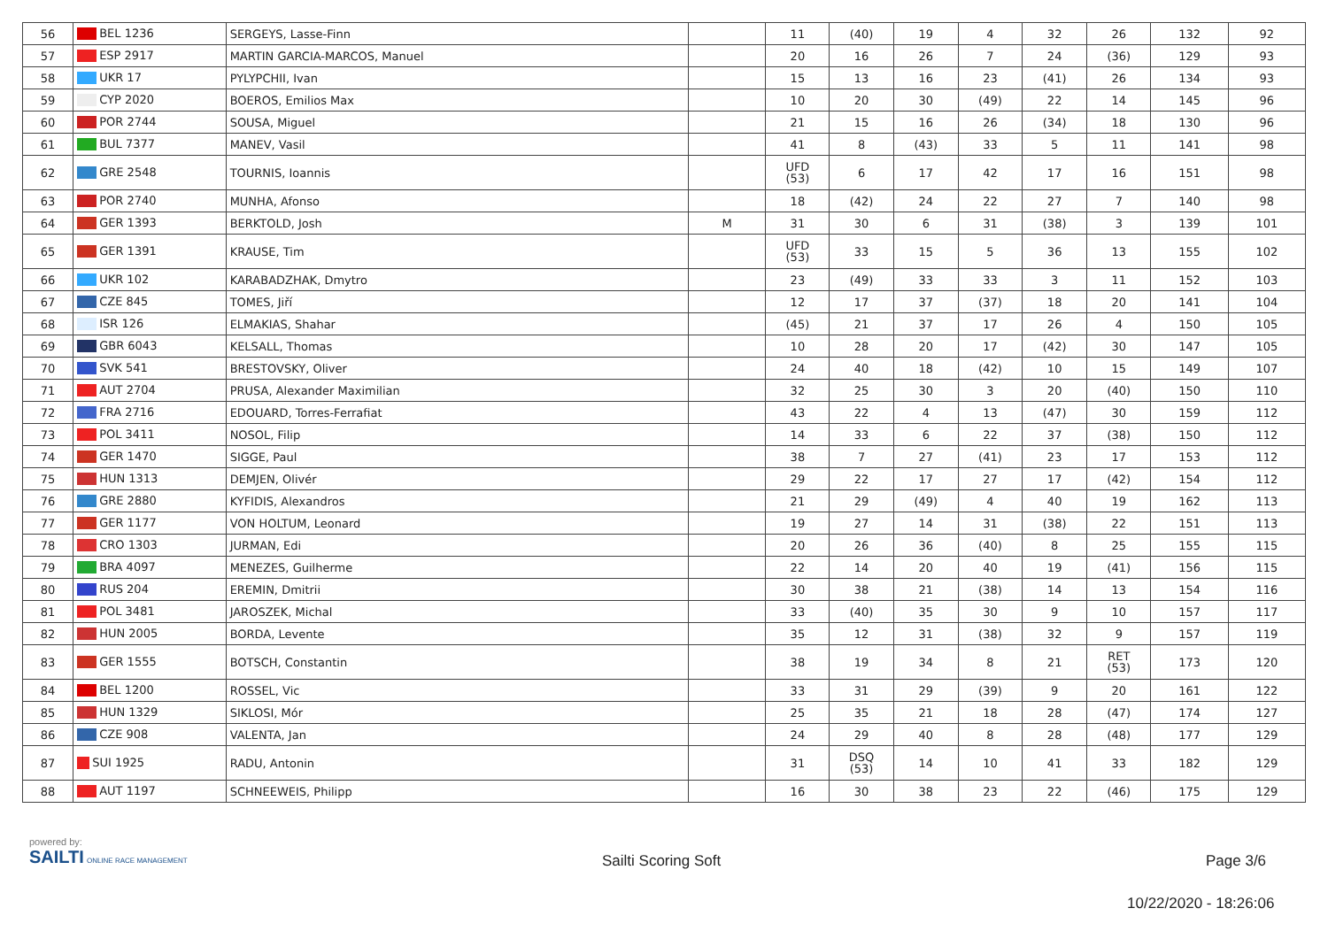| 56 | BEL 1236 | SERGEYS, Lasse-Finn | | 11 | (40) | 19 | 4 | 32 | 26 | 132 | 92 |
| 57 | ESP 2917 | MARTIN GARCIA-MARCOS, Manuel | | 20 | 16 | 26 | 7 | 24 | (36) | 129 | 93 |
| 58 | UKR 17 | PYLYPCHII, Ivan | | 15 | 13 | 16 | 23 | (41) | 26 | 134 | 93 |
| 59 | CYP 2020 | BOEROS, Emilios Max | | 10 | 20 | 30 | (49) | 22 | 14 | 145 | 96 |
| 60 | POR 2744 | SOUSA, Miguel | | 21 | 15 | 16 | 26 | (34) | 18 | 130 | 96 |
| 61 | BUL 7377 | MANEV, Vasil | | 41 | 8 | (43) | 33 | 5 | 11 | 141 | 98 |
| 62 | GRE 2548 | TOURNIS, Ioannis | | UFD (53) | 6 | 17 | 42 | 17 | 16 | 151 | 98 |
| 63 | POR 2740 | MUNHA, Afonso | | 18 | (42) | 24 | 22 | 27 | 7 | 140 | 98 |
| 64 | GER 1393 | BERKTOLD, Josh | M | 31 | 30 | 6 | 31 | (38) | 3 | 139 | 101 |
| 65 | GER 1391 | KRAUSE, Tim | | UFD (53) | 33 | 15 | 5 | 36 | 13 | 155 | 102 |
| 66 | UKR 102 | KARABADZHAK, Dmytro | | 23 | (49) | 33 | 33 | 3 | 11 | 152 | 103 |
| 67 | CZE 845 | TOMES, Jiří | | 12 | 17 | 37 | (37) | 18 | 20 | 141 | 104 |
| 68 | ISR 126 | ELMAKIAS, Shahar | | (45) | 21 | 37 | 17 | 26 | 4 | 150 | 105 |
| 69 | GBR 6043 | KELSALL, Thomas | | 10 | 28 | 20 | 17 | (42) | 30 | 147 | 105 |
| 70 | SVK 541 | BRESTOVSKY, Oliver | | 24 | 40 | 18 | (42) | 10 | 15 | 149 | 107 |
| 71 | AUT 2704 | PRUSA, Alexander Maximilian | | 32 | 25 | 30 | 3 | 20 | (40) | 150 | 110 |
| 72 | FRA 2716 | EDOUARD, Torres-Ferrafiat | | 43 | 22 | 4 | 13 | (47) | 30 | 159 | 112 |
| 73 | POL 3411 | NOSOL, Filip | | 14 | 33 | 6 | 22 | 37 | (38) | 150 | 112 |
| 74 | GER 1470 | SIGGE, Paul | | 38 | 7 | 27 | (41) | 23 | 17 | 153 | 112 |
| 75 | HUN 1313 | DEMJEN, Olivér | | 29 | 22 | 17 | 27 | 17 | (42) | 154 | 112 |
| 76 | GRE 2880 | KYFIDIS, Alexandros | | 21 | 29 | (49) | 4 | 40 | 19 | 162 | 113 |
| 77 | GER 1177 | VON HOLTUM, Leonard | | 19 | 27 | 14 | 31 | (38) | 22 | 151 | 113 |
| 78 | CRO 1303 | JURMAN, Edi | | 20 | 26 | 36 | (40) | 8 | 25 | 155 | 115 |
| 79 | BRA 4097 | MENEZES, Guilherme | | 22 | 14 | 20 | 40 | 19 | (41) | 156 | 115 |
| 80 | RUS 204 | EREMIN, Dmitrii | | 30 | 38 | 21 | (38) | 14 | 13 | 154 | 116 |
| 81 | POL 3481 | JAROSZEK, Michal | | 33 | (40) | 35 | 30 | 9 | 10 | 157 | 117 |
| 82 | HUN 2005 | BORDA, Levente | | 35 | 12 | 31 | (38) | 32 | 9 | 157 | 119 |
| 83 | GER 1555 | BOTSCH, Constantin | | 38 | 19 | 34 | 8 | 21 | RET (53) | 173 | 120 |
| 84 | BEL 1200 | ROSSEL, Vic | | 33 | 31 | 29 | (39) | 9 | 20 | 161 | 122 |
| 85 | HUN 1329 | SIKLOSI, Mór | | 25 | 35 | 21 | 18 | 28 | (47) | 174 | 127 |
| 86 | CZE 908 | VALENTA, Jan | | 24 | 29 | 40 | 8 | 28 | (48) | 177 | 129 |
| 87 | SUI 1925 | RADU, Antonin | | 31 | DSQ (53) | 14 | 10 | 41 | 33 | 182 | 129 |
| 88 | AUT 1197 | SCHNEEWEIS, Philipp | | 16 | 30 | 38 | 23 | 22 | (46) | 175 | 129 |
powered by:
SAILTI ONLINE RACE MANAGEMENT
Sailti Scoring Soft Page 3/6
10/22/2020 - 18:26:06